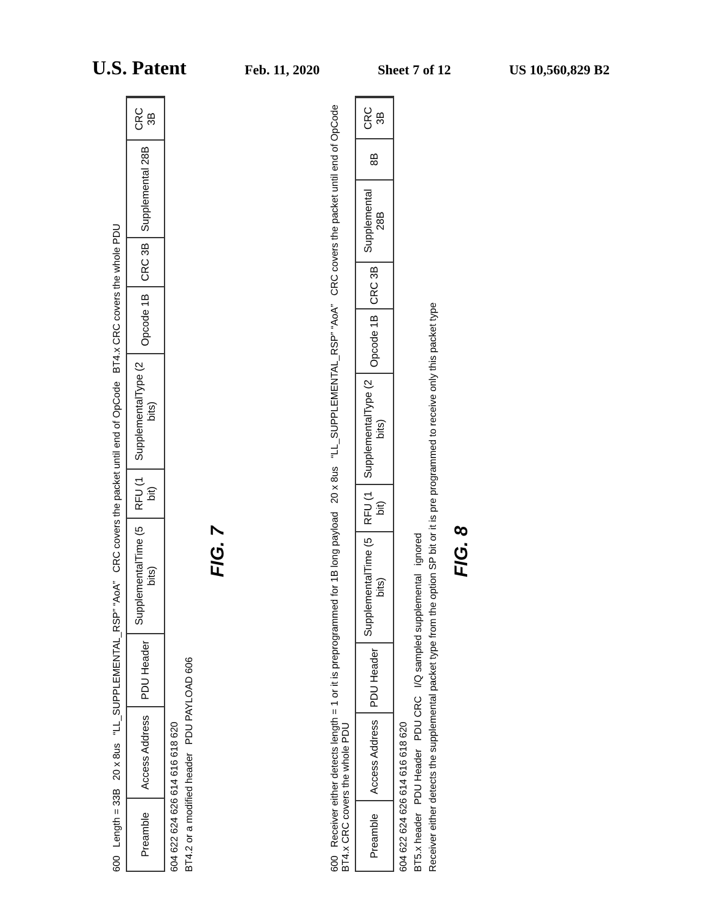U.S. Patent Feb. 11, 2020 Sheet 7 of 12 US 10,560,829 B2
600 Length = 33B 20 x 8us “LL_SUPPLEMENTAL_RSP” “AoA” CRC covers the packet until end of OpCode BT4.x CRC covers the whole PDU
Preamble
Access Address
PDU Header
SupplementalTime (5 bits)
RFU (1 bit)
SupplementalType (2 bits)
Opcode 1B
CRC 3B
Supplemental 28B
CRC 3B
604 622 624 626 614 616 618 620
BT4.2 or a modified header PDU PAYLOAD 606
FIG. 7
600 Receiver either detects length = 1 or it is preprogrammed for 1B long payload 20 x 8us “LL_SUPPLEMENTAL_RSP” “AoA” CRC covers the packet until end of OpCode BT4.x CRC covers the whole PDU
Preamble
Access Address
PDU Header
SupplementalTime (5 bits)
RFU (1 bit)
SupplementalType (2 bits)
Opcode 1B
CRC 3B
Supplemental 28B
8B
CRC 3B
604 622 624 626 614 616 618 620
BT5.x header PDU Header PDU CRC I/Q sampled supplemental ignored
Receiver either detects the supplemental packet type from the option SP bit or it is pre programmed to receive only this packet type
FIG. 8